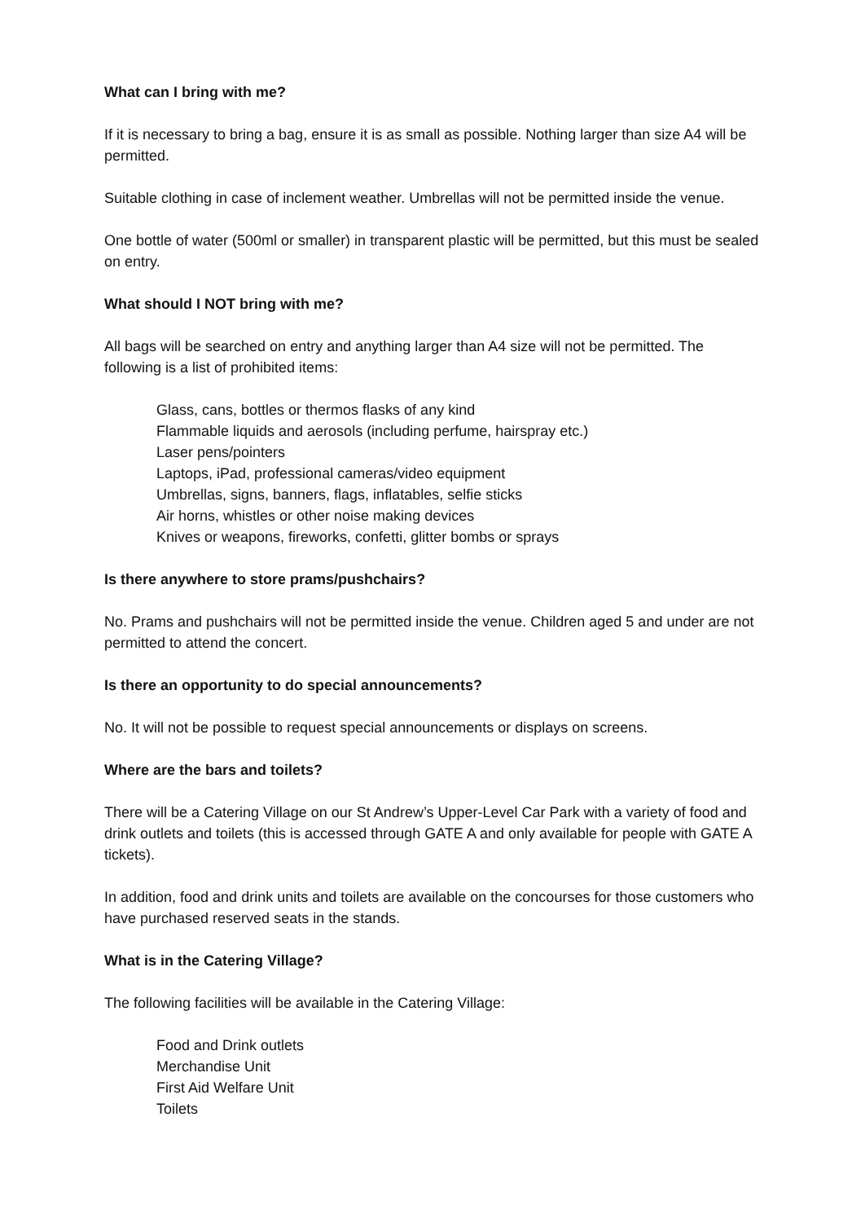What can I bring with me?
If it is necessary to bring a bag, ensure it is as small as possible. Nothing larger than size A4 will be permitted.
Suitable clothing in case of inclement weather. Umbrellas will not be permitted inside the venue.
One bottle of water (500ml or smaller) in transparent plastic will be permitted, but this must be sealed on entry.
What should I NOT bring with me?
All bags will be searched on entry and anything larger than A4 size will not be permitted. The following is a list of prohibited items:
Glass, cans, bottles or thermos flasks of any kind
Flammable liquids and aerosols (including perfume, hairspray etc.)
Laser pens/pointers
Laptops, iPad, professional cameras/video equipment
Umbrellas, signs, banners, flags, inflatables, selfie sticks
Air horns, whistles or other noise making devices
Knives or weapons, fireworks, confetti, glitter bombs or sprays
Is there anywhere to store prams/pushchairs?
No. Prams and pushchairs will not be permitted inside the venue. Children aged 5 and under are not permitted to attend the concert.
Is there an opportunity to do special announcements?
No. It will not be possible to request special announcements or displays on screens.
Where are the bars and toilets?
There will be a Catering Village on our St Andrew’s Upper-Level Car Park with a variety of food and drink outlets and toilets (this is accessed through GATE A and only available for people with GATE A tickets).
In addition, food and drink units and toilets are available on the concourses for those customers who have purchased reserved seats in the stands.
What is in the Catering Village?
The following facilities will be available in the Catering Village:
Food and Drink outlets
Merchandise Unit
First Aid Welfare Unit
Toilets